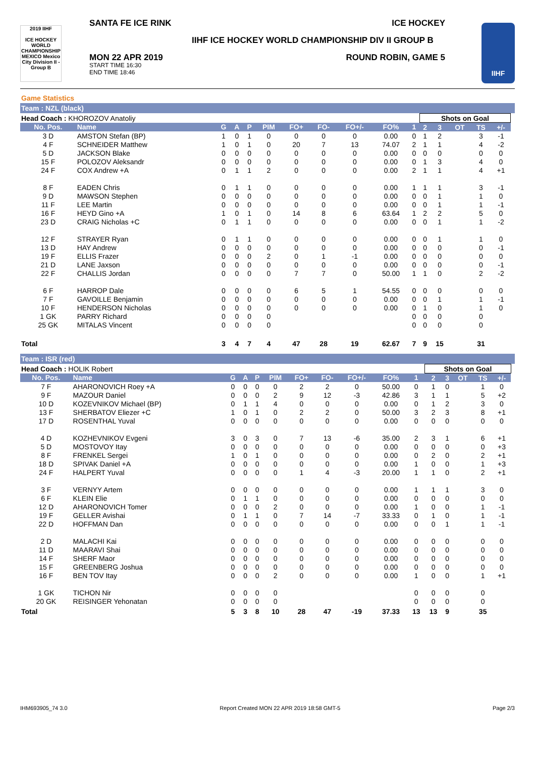2019 IIHF
ICE HOCKEY WORLD CHAMPIONSHIP MEXICO Mexico City Division II - Group B
SANTA FE ICE RINK ICE HOCKEY
IIHF ICE HOCKEY WORLD CHAMPIONSHIP DIV II GROUP B
MON 22 APR 2019
START TIME 16:30
END TIME 18:46
ROUND ROBIN, GAME 5
IIHF
Game Statistics
Team : NZL (black)
| Head Coach : KHOROZOV Anatoliy | | | | | | | | | | | Shots on Goal | | | | | |
| No. Pos. | Name | G | A | P | PIM | FO+ | FO- | FO+/- | FO% | 1 | 2 | 3 | OT | TS | +/- | |
| 3 D | AMSTON Stefan (BP) | 1 | 0 | 1 | 0 | 0 | 0 | 0 | 0.00 | 0 | 1 | 2 | | 3 | -1 | |
| 4 F | SCHNEIDER Matthew | 1 | 0 | 1 | 0 | 20 | 7 | 13 | 74.07 | 2 | 1 | 1 | | 4 | -2 | |
| 5 D | JACKSON Blake | 0 | 0 | 0 | 0 | 0 | 0 | 0 | 0.00 | 0 | 0 | 0 | | 0 | 0 | |
| 15 F | POLOZOV Aleksandr | 0 | 0 | 0 | 0 | 0 | 0 | 0 | 0.00 | 0 | 1 | 3 | | 4 | 0 | |
| 24 F | COX Andrew +A | 0 | 1 | 1 | 2 | 0 | 0 | 0 | 0.00 | 2 | 1 | 1 | | 4 | +1 | |
| 8 F | EADEN Chris | 0 | 1 | 1 | 0 | 0 | 0 | 0 | 0.00 | 1 | 1 | 1 | | 3 | -1 | |
| 9 D | MAWSON Stephen | 0 | 0 | 0 | 0 | 0 | 0 | 0 | 0.00 | 0 | 0 | 1 | | 1 | 0 | |
| 11 F | LEE Martin | 0 | 0 | 0 | 0 | 0 | 0 | 0 | 0.00 | 0 | 0 | 1 | | 1 | -1 | |
| 16 F | HEYD Gino +A | 1 | 0 | 1 | 0 | 14 | 8 | 6 | 63.64 | 1 | 2 | 2 | | 5 | 0 | |
| 23 D | CRAIG Nicholas +C | 0 | 1 | 1 | 0 | 0 | 0 | 0 | 0.00 | 0 | 0 | 1 | | 1 | -2 | |
| 12 F | STRAYER Ryan | 0 | 1 | 1 | 0 | 0 | 0 | 0 | 0.00 | 0 | 0 | 1 | | 1 | 0 | |
| 13 D | HAY Andrew | 0 | 0 | 0 | 0 | 0 | 0 | 0 | 0.00 | 0 | 0 | 0 | | 0 | -1 | |
| 19 F | ELLIS Frazer | 0 | 0 | 0 | 2 | 0 | 1 | -1 | 0.00 | 0 | 0 | 0 | | 0 | 0 | |
| 21 D | LANE Jaxson | 0 | 0 | 0 | 0 | 0 | 0 | 0 | 0.00 | 0 | 0 | 0 | | 0 | -1 | |
| 22 F | CHALLIS Jordan | 0 | 0 | 0 | 0 | 7 | 7 | 0 | 50.00 | 1 | 1 | 0 | | 2 | -2 | |
| 6 F | HARROP Dale | 0 | 0 | 0 | 0 | 6 | 5 | 1 | 54.55 | 0 | 0 | 0 | | 0 | 0 | |
| 7 F | GAVOILLE Benjamin | 0 | 0 | 0 | 0 | 0 | 0 | 0 | 0.00 | 0 | 0 | 1 | | 1 | -1 | |
| 10 F | HENDERSON Nicholas | 0 | 0 | 0 | 0 | 0 | 0 | 0 | 0.00 | 0 | 1 | 0 | | 1 | 0 | |
| 1 GK | PARRY Richard | 0 | 0 | 0 | 0 | | | | | 0 | 0 | 0 | | 0 | | |
| 25 GK | MITALAS Vincent | 0 | 0 | 0 | 0 | | | | | 0 | 0 | 0 | | 0 | | |
| Total | | 3 | 4 | 7 | 4 | 47 | 28 | 19 | 62.67 | 7 | 9 | 15 | | 31 | | |
Team : ISR (red)
| Head Coach : HOLIK Robert | | | | | | | | | | | Shots on Goal | | | | | |
| No. Pos. | Name | G | A | P | PIM | FO+ | FO- | FO+/- | FO% | 1 | 2 | 3 | OT | TS | +/- | |
| 7 F | AHARONOVICH Roey +A | 0 | 0 | 0 | 0 | 2 | 2 | 0 | 50.00 | 0 | 1 | 0 | | 1 | 0 | |
| 9 F | MAZOUR Daniel | 0 | 0 | 0 | 2 | 9 | 12 | -3 | 42.86 | 3 | 1 | 1 | | 5 | +2 | |
| 10 D | KOZEVNIKOV Michael (BP) | 0 | 1 | 1 | 4 | 0 | 0 | 0 | 0.00 | 0 | 1 | 2 | | 3 | 0 | |
| 13 F | SHERBATOV Eliezer +C | 1 | 0 | 1 | 0 | 2 | 2 | 0 | 50.00 | 3 | 2 | 3 | | 8 | +1 | |
| 17 D | ROSENTHAL Yuval | 0 | 0 | 0 | 0 | 0 | 0 | 0 | 0.00 | 0 | 0 | 0 | | 0 | 0 | |
| 4 D | KOZHEVNIKOV Evgeni | 3 | 0 | 3 | 0 | 7 | 13 | -6 | 35.00 | 2 | 3 | 1 | | 6 | +1 | |
| 5 D | MOSTOVOY Itay | 0 | 0 | 0 | 0 | 0 | 0 | 0 | 0.00 | 0 | 0 | 0 | | 0 | +3 | |
| 8 F | FRENKEL Sergei | 1 | 0 | 1 | 0 | 0 | 0 | 0 | 0.00 | 0 | 2 | 0 | | 2 | +1 | |
| 18 D | SPIVAK Daniel +A | 0 | 0 | 0 | 0 | 0 | 0 | 0 | 0.00 | 1 | 0 | 0 | | 1 | +3 | |
| 24 F | HALPERT Yuval | 0 | 0 | 0 | 0 | 1 | 4 | -3 | 20.00 | 1 | 1 | 0 | | 2 | +1 | |
| 3 F | VERNYY Artem | 0 | 0 | 0 | 0 | 0 | 0 | 0 | 0.00 | 1 | 1 | 1 | | 3 | 0 | |
| 6 F | KLEIN Elie | 0 | 1 | 1 | 0 | 0 | 0 | 0 | 0.00 | 0 | 0 | 0 | | 0 | 0 | |
| 12 D | AHARONOVICH Tomer | 0 | 0 | 0 | 2 | 0 | 0 | 0 | 0.00 | 1 | 0 | 0 | | 1 | -1 | |
| 19 F | GELLER Avishai | 0 | 1 | 1 | 0 | 7 | 14 | -7 | 33.33 | 0 | 1 | 0 | | 1 | -1 | |
| 22 D | HOFFMAN Dan | 0 | 0 | 0 | 0 | 0 | 0 | 0 | 0.00 | 0 | 0 | 1 | | 1 | -1 | |
| 2 D | MALACHI Kai | 0 | 0 | 0 | 0 | 0 | 0 | 0 | 0.00 | 0 | 0 | 0 | | 0 | 0 | |
| 11 D | MAARAVI Shai | 0 | 0 | 0 | 0 | 0 | 0 | 0 | 0.00 | 0 | 0 | 0 | | 0 | 0 | |
| 14 F | SHERF Maor | 0 | 0 | 0 | 0 | 0 | 0 | 0 | 0.00 | 0 | 0 | 0 | | 0 | 0 | |
| 15 F | GREENBERG Joshua | 0 | 0 | 0 | 0 | 0 | 0 | 0 | 0.00 | 0 | 0 | 0 | | 0 | 0 | |
| 16 F | BEN TOV Itay | 0 | 0 | 0 | 2 | 0 | 0 | 0 | 0.00 | 1 | 0 | 0 | | 1 | +1 | |
| 1 GK | TICHON Nir | 0 | 0 | 0 | 0 | | | | | 0 | 0 | 0 | | 0 | | |
| 20 GK | REISINGER Yehonatan | 0 | 0 | 0 | 0 | | | | | 0 | 0 | 0 | | 0 | | |
| Total | | 5 | 3 | 8 | 10 | 28 | 47 | -19 | 37.33 | 13 | 13 | 9 | | 35 | | |
IHM693905_74 3.0 Report Created MON 22 APR 2019 18:58 GMT-5 Page 2/3